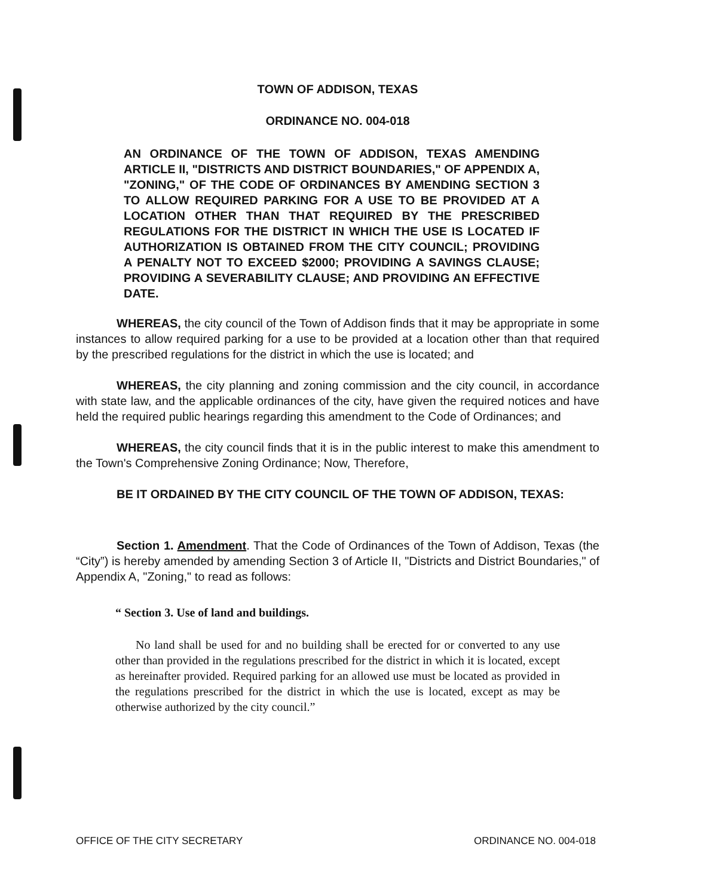TOWN OF ADDISON, TEXAS
ORDINANCE NO. 004-018
AN ORDINANCE OF THE TOWN OF ADDISON, TEXAS AMENDING ARTICLE II, "DISTRICTS AND DISTRICT BOUNDARIES," OF APPENDIX A, "ZONING," OF THE CODE OF ORDINANCES BY AMENDING SECTION 3 TO ALLOW REQUIRED PARKING FOR A USE TO BE PROVIDED AT A LOCATION OTHER THAN THAT REQUIRED BY THE PRESCRIBED REGULATIONS FOR THE DISTRICT IN WHICH THE USE IS LOCATED IF AUTHORIZATION IS OBTAINED FROM THE CITY COUNCIL; PROVIDING A PENALTY NOT TO EXCEED $2000; PROVIDING A SAVINGS CLAUSE; PROVIDING A SEVERABILITY CLAUSE; AND PROVIDING AN EFFECTIVE DATE.
WHEREAS, the city council of the Town of Addison finds that it may be appropriate in some instances to allow required parking for a use to be provided at a location other than that required by the prescribed regulations for the district in which the use is located; and
WHEREAS, the city planning and zoning commission and the city council, in accordance with state law, and the applicable ordinances of the city, have given the required notices and have held the required public hearings regarding this amendment to the Code of Ordinances; and
WHEREAS, the city council finds that it is in the public interest to make this amendment to the Town's Comprehensive Zoning Ordinance; Now, Therefore,
BE IT ORDAINED BY THE CITY COUNCIL OF THE TOWN OF ADDISON, TEXAS:
Section 1. Amendment. That the Code of Ordinances of the Town of Addison, Texas (the “City”) is hereby amended by amending Section 3 of Article II, "Districts and District Boundaries," of Appendix A, "Zoning," to read as follows:
“ Section 3. Use of land and buildings.
No land shall be used for and no building shall be erected for or converted to any use other than provided in the regulations prescribed for the district in which it is located, except as hereinafter provided. Required parking for an allowed use must be located as provided in the regulations prescribed for the district in which the use is located, except as may be otherwise authorized by the city council.”
OFFICE OF THE CITY SECRETARY ORDINANCE NO. 004-018